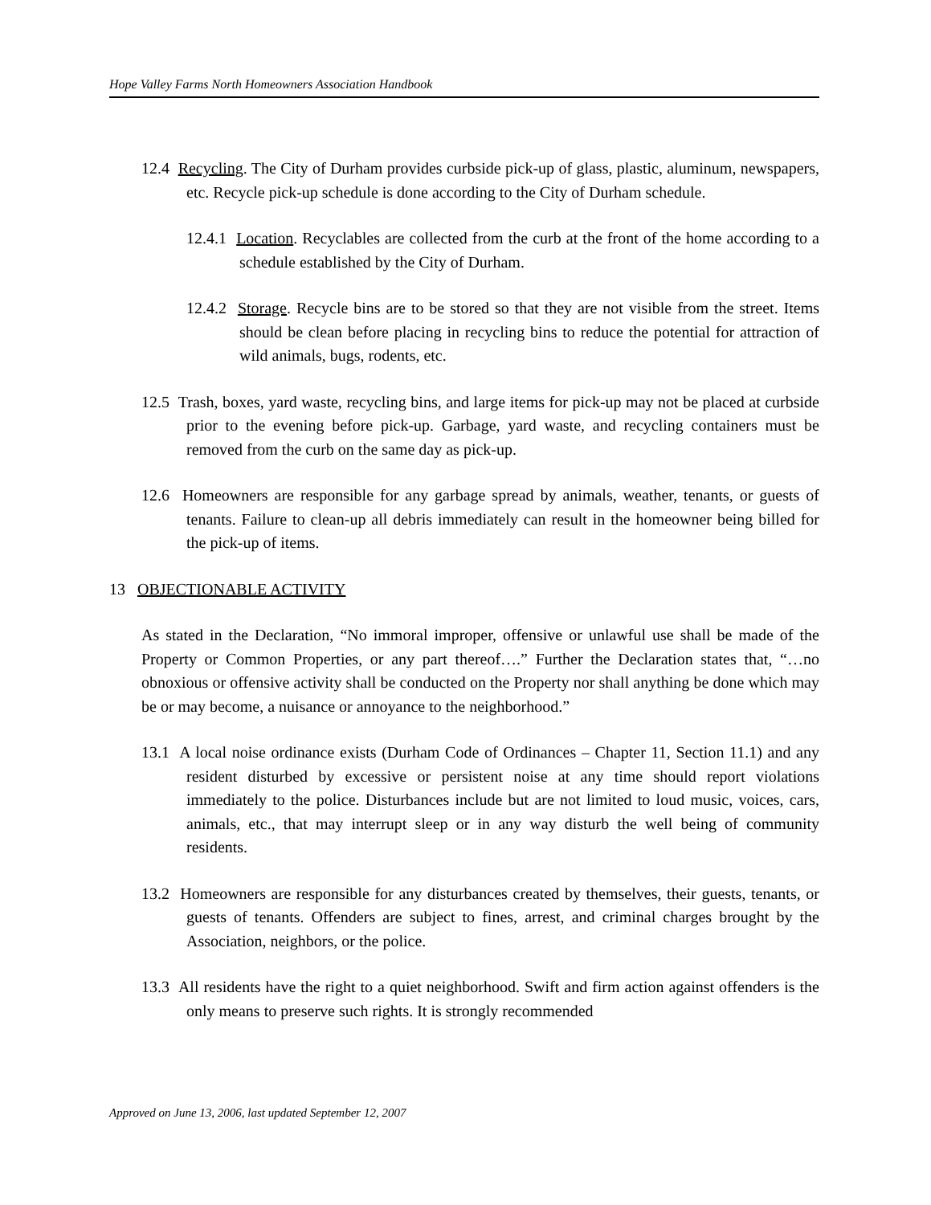Hope Valley Farms North Homeowners Association Handbook
12.4 Recycling. The City of Durham provides curbside pick-up of glass, plastic, aluminum, newspapers, etc. Recycle pick-up schedule is done according to the City of Durham schedule.
12.4.1 Location. Recyclables are collected from the curb at the front of the home according to a schedule established by the City of Durham.
12.4.2 Storage. Recycle bins are to be stored so that they are not visible from the street. Items should be clean before placing in recycling bins to reduce the potential for attraction of wild animals, bugs, rodents, etc.
12.5 Trash, boxes, yard waste, recycling bins, and large items for pick-up may not be placed at curbside prior to the evening before pick-up. Garbage, yard waste, and recycling containers must be removed from the curb on the same day as pick-up.
12.6 Homeowners are responsible for any garbage spread by animals, weather, tenants, or guests of tenants. Failure to clean-up all debris immediately can result in the homeowner being billed for the pick-up of items.
13 OBJECTIONABLE ACTIVITY
As stated in the Declaration, “No immoral improper, offensive or unlawful use shall be made of the Property or Common Properties, or any part thereof….” Further the Declaration states that, “…no obnoxious or offensive activity shall be conducted on the Property nor shall anything be done which may be or may become, a nuisance or annoyance to the neighborhood.”
13.1 A local noise ordinance exists (Durham Code of Ordinances – Chapter 11, Section 11.1) and any resident disturbed by excessive or persistent noise at any time should report violations immediately to the police. Disturbances include but are not limited to loud music, voices, cars, animals, etc., that may interrupt sleep or in any way disturb the well being of community residents.
13.2 Homeowners are responsible for any disturbances created by themselves, their guests, tenants, or guests of tenants. Offenders are subject to fines, arrest, and criminal charges brought by the Association, neighbors, or the police.
13.3 All residents have the right to a quiet neighborhood. Swift and firm action against offenders is the only means to preserve such rights. It is strongly recommended
Approved on June 13, 2006, last updated September 12, 2007